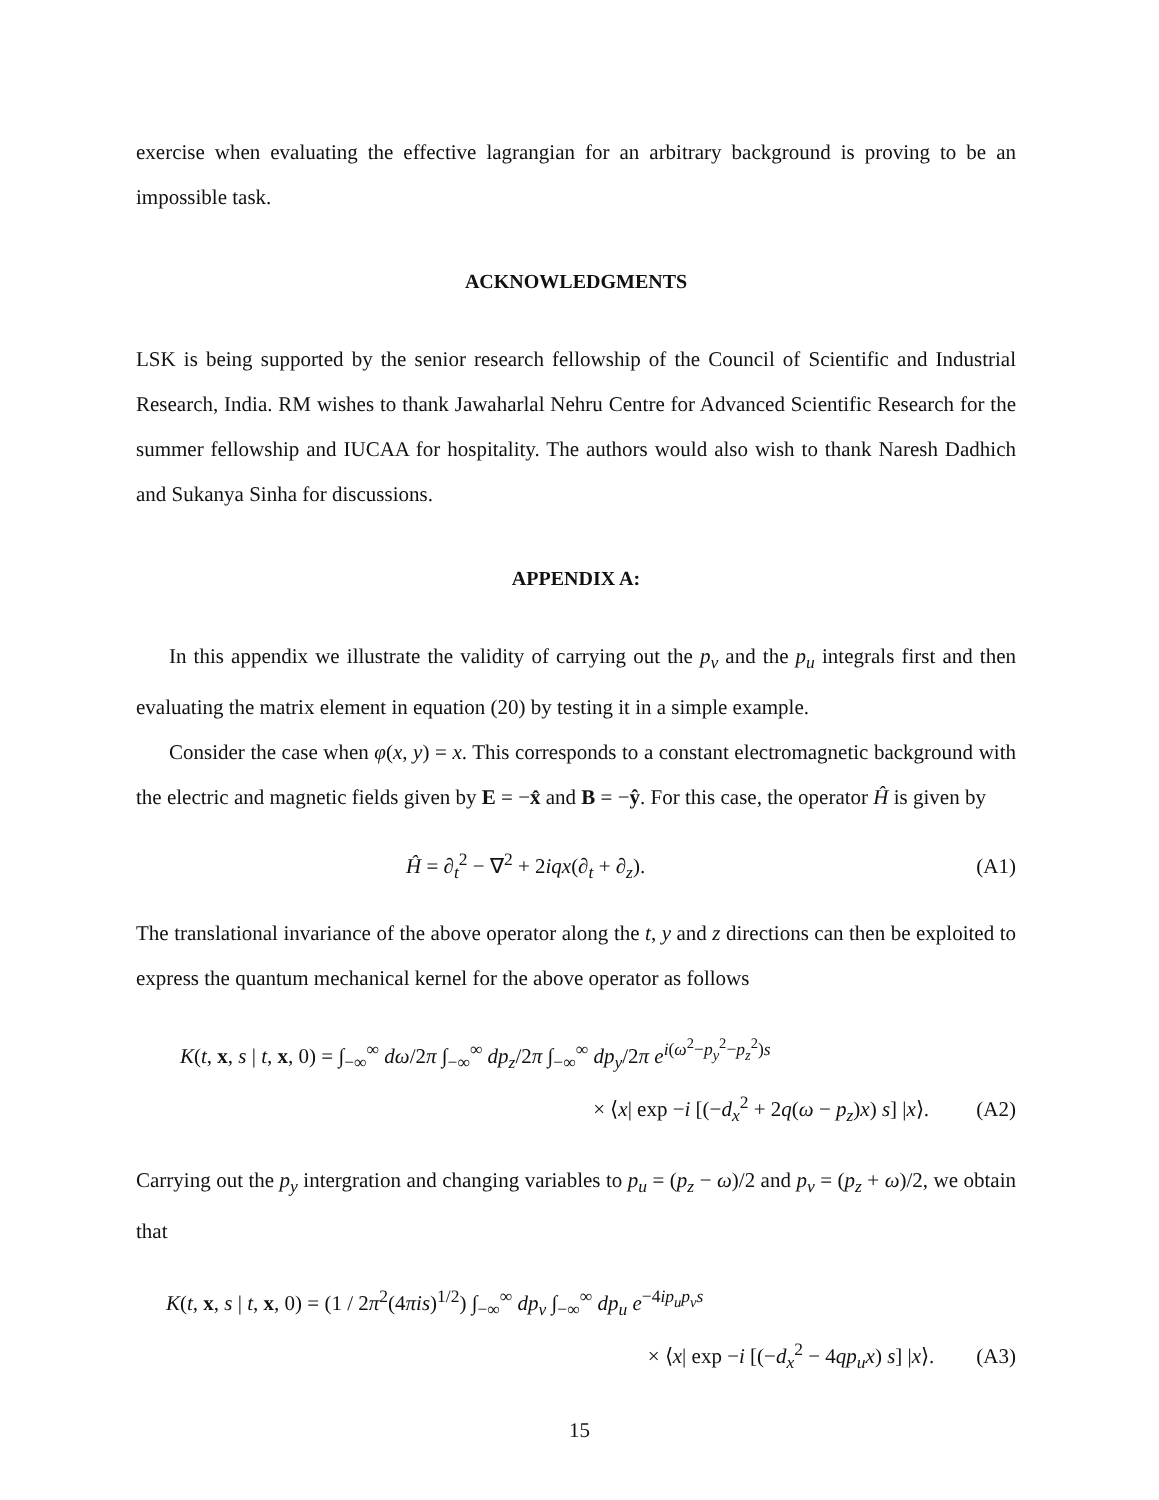exercise when evaluating the effective lagrangian for an arbitrary background is proving to be an impossible task.
ACKNOWLEDGMENTS
LSK is being supported by the senior research fellowship of the Council of Scientific and Industrial Research, India. RM wishes to thank Jawaharlal Nehru Centre for Advanced Scientific Research for the summer fellowship and IUCAA for hospitality. The authors would also wish to thank Naresh Dadhich and Sukanya Sinha for discussions.
APPENDIX A:
In this appendix we illustrate the validity of carrying out the p<sub>v</sub> and the p<sub>u</sub> integrals first and then evaluating the matrix element in equation (20) by testing it in a simple example.
Consider the case when φ(x, y) = x. This corresponds to a constant electromagnetic background with the electric and magnetic fields given by E = −x̂ and B = −ŷ. For this case, the operator Ĥ is given by
Ĥ = ∂<sub>t</sub><sup>2</sup> − ∇<sup>2</sup> + 2iqx(∂<sub>t</sub> + ∂<sub>z</sub>). (A1)
The translational invariance of the above operator along the t, y and z directions can then be exploited to express the quantum mechanical kernel for the above operator as follows
K(t, x, s | t, x, 0) = ∫<sub>−∞</sub><sup>∞</sup> dω/2π ∫<sub>−∞</sub><sup>∞</sup> dp<sub>z</sub>/2π ∫<sub>−∞</sub><sup>∞</sup> dp<sub>y</sub>/2π e<sup>i(ω<sup>2</sup>−p<sub>y</sub><sup>2</sup>−p<sub>z</sub><sup>2</sup>)s</sup>
× ⟨x| exp −i [(−d<sub>x</sub><sup>2</sup> + 2q(ω − p<sub>z</sub>)x) s] |x⟩. (A2)
Carrying out the p<sub>y</sub> intergration and changing variables to p<sub>u</sub> = (p<sub>z</sub> − ω)/2 and p<sub>v</sub> = (p<sub>z</sub> + ω)/2, we obtain that
K(t, x, s | t, x, 0) = (1 / 2π<sup>2</sup>(4πis)<sup>1/2</sup>) ∫<sub>−∞</sub><sup>∞</sup> dp<sub>v</sub> ∫<sub>−∞</sub><sup>∞</sup> dp<sub>u</sub> e<sup>−4ip<sub>u</sub>p<sub>v</sub>s</sup>
× ⟨x| exp −i [(−d<sub>x</sub><sup>2</sup> − 4qp<sub>u</sub>x) s] |x⟩. (A3)
15